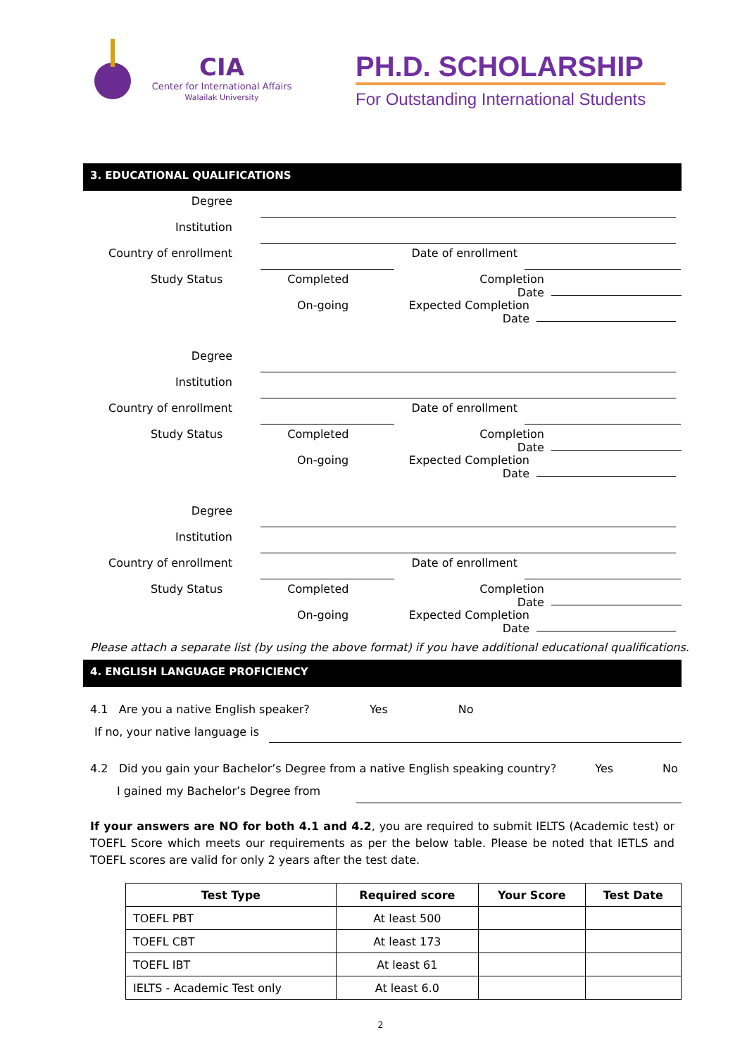CIA
Center for International Affairs
Walailak University
PH.D. SCHOLARSHIP
For Outstanding International Students
3. EDUCATIONAL QUALIFICATIONS
Degree
Institution
Country of enrollment Date of enrollment
Study Status Completed Completion Date
On-going Expected Completion Date
Degree
Institution
Country of enrollment Date of enrollment
Study Status Completed Completion Date
On-going Expected Completion Date
Degree
Institution
Country of enrollment Date of enrollment
Study Status Completed Completion Date
On-going Expected Completion Date
Please attach a separate list (by using the above format) if you have additional educational qualifications.
4. ENGLISH LANGUAGE PROFICIENCY
4.1 Are you a native English speaker? Yes No
If no, your native language is
4.2 Did you gain your Bachelor’s Degree from a native English speaking country? Yes No
I gained my Bachelor’s Degree from
If your answers are NO for both 4.1 and 4.2, you are required to submit IELTS (Academic test) or TOEFL Score which meets our requirements as per the below table. Please be noted that IETLS and TOEFL scores are valid for only 2 years after the test date.
| Test Type | Required score | Your Score | Test Date |
| --- | --- | --- | --- |
| TOEFL PBT | At least 500 | | |
| TOEFL CBT | At least 173 | | |
| TOEFL IBT | At least 61 | | |
| IELTS - Academic Test only | At least 6.0 | | |
2